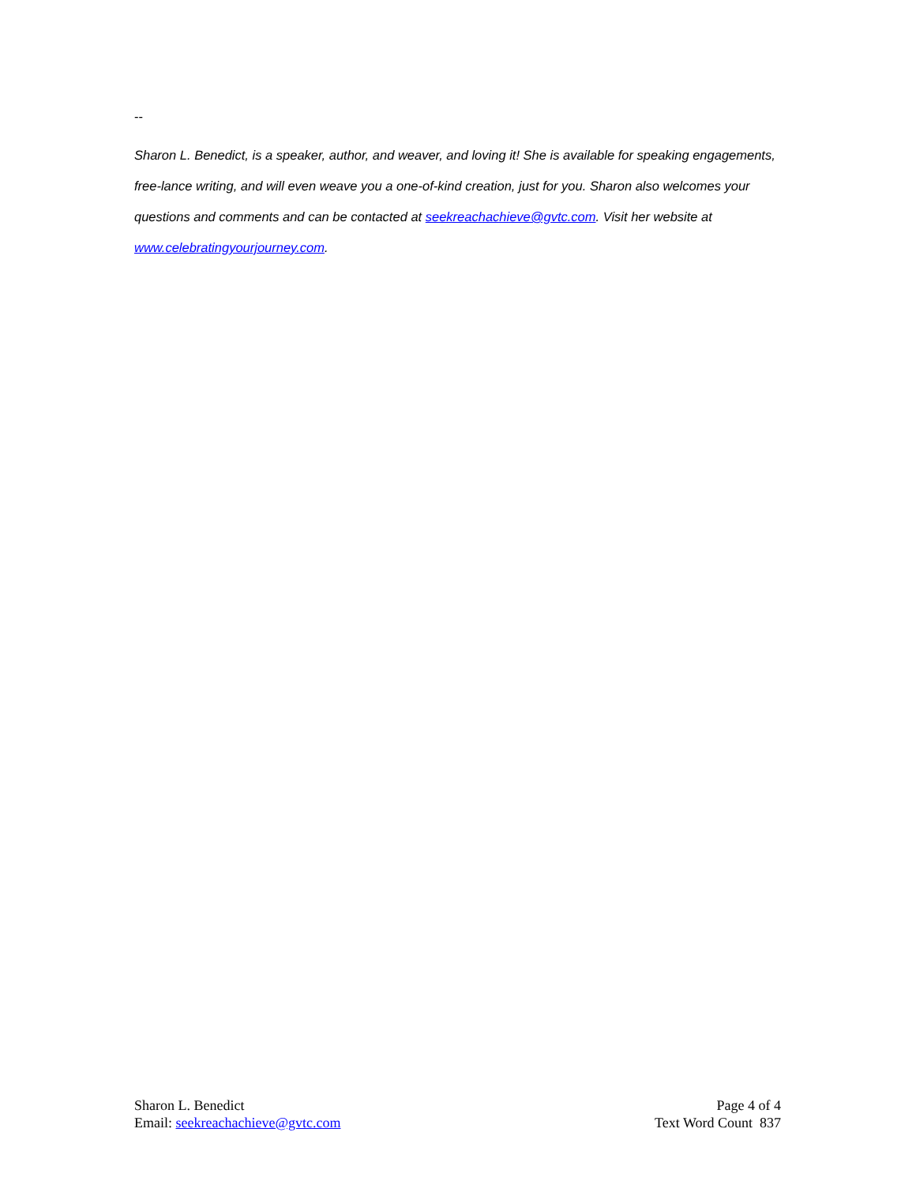--
Sharon L. Benedict, is a speaker, author, and weaver, and loving it! She is available for speaking engagements, free-lance writing, and will even weave you a one-of-kind creation, just for you. Sharon also welcomes your questions and comments and can be contacted at seekreachachieve@gvtc.com. Visit her website at www.celebratingyourjourney.com.
Sharon L. Benedict
Email: seekreachachieve@gvtc.com
Page 4 of 4
Text Word Count 837